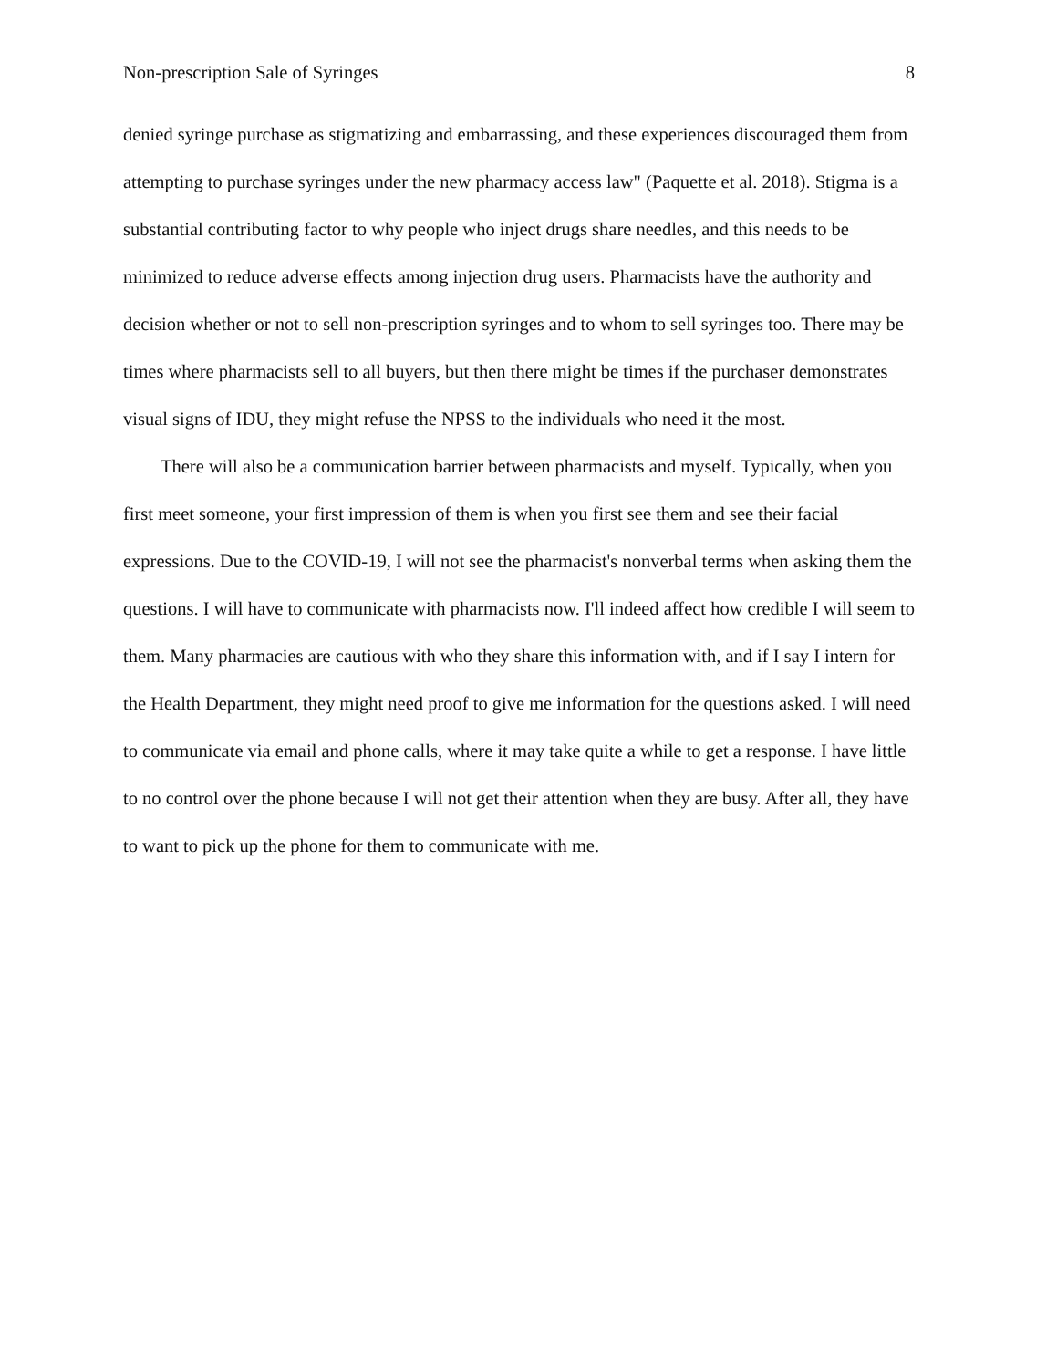Non-prescription Sale of Syringes 8
denied syringe purchase as stigmatizing and embarrassing, and these experiences discouraged them from attempting to purchase syringes under the new pharmacy access law" (Paquette et al. 2018). Stigma is a substantial contributing factor to why people who inject drugs share needles, and this needs to be minimized to reduce adverse effects among injection drug users. Pharmacists have the authority and decision whether or not to sell non-prescription syringes and to whom to sell syringes too. There may be times where pharmacists sell to all buyers, but then there might be times if the purchaser demonstrates visual signs of IDU, they might refuse the NPSS to the individuals who need it the most.
There will also be a communication barrier between pharmacists and myself. Typically, when you first meet someone, your first impression of them is when you first see them and see their facial expressions. Due to the COVID-19, I will not see the pharmacist's nonverbal terms when asking them the questions. I will have to communicate with pharmacists now. I'll indeed affect how credible I will seem to them. Many pharmacies are cautious with who they share this information with, and if I say I intern for the Health Department, they might need proof to give me information for the questions asked. I will need to communicate via email and phone calls, where it may take quite a while to get a response. I have little to no control over the phone because I will not get their attention when they are busy. After all, they have to want to pick up the phone for them to communicate with me.